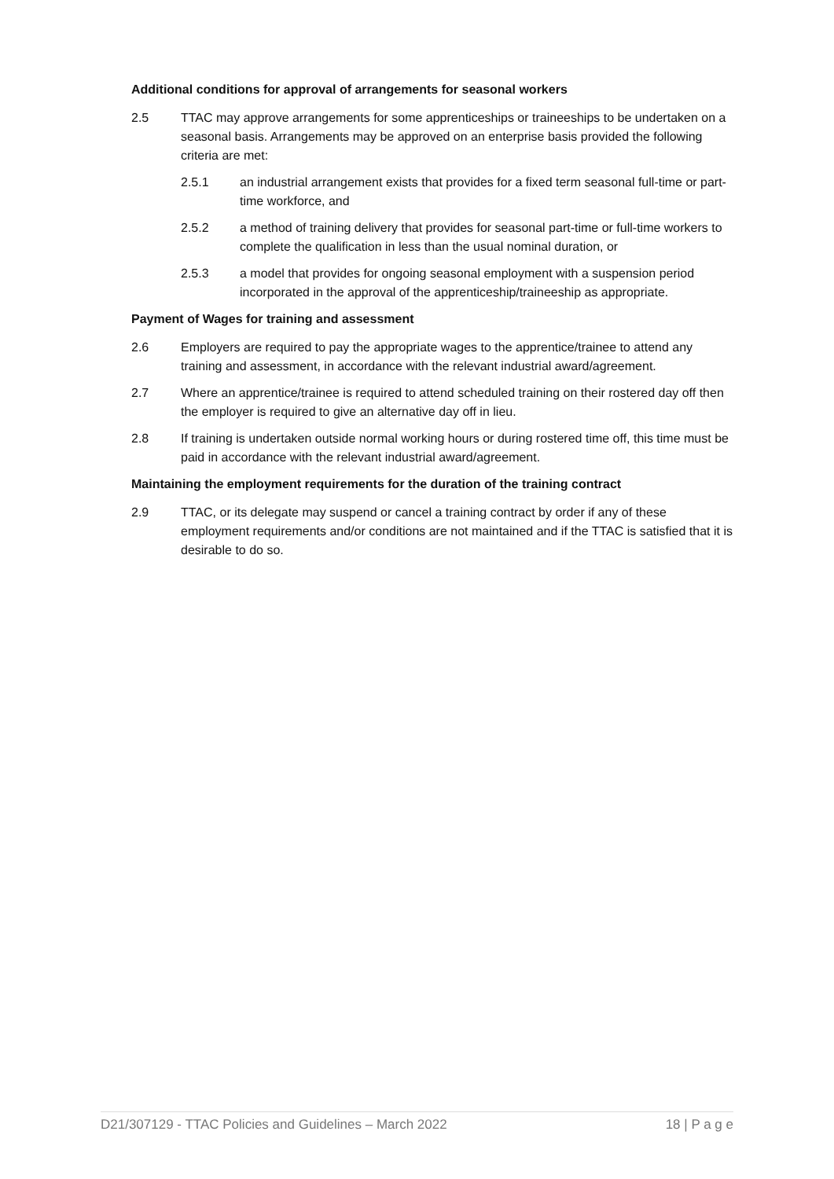Additional conditions for approval of arrangements for seasonal workers
2.5 TTAC may approve arrangements for some apprenticeships or traineeships to be undertaken on a seasonal basis. Arrangements may be approved on an enterprise basis provided the following criteria are met:
2.5.1 an industrial arrangement exists that provides for a fixed term seasonal full-time or part-time workforce, and
2.5.2 a method of training delivery that provides for seasonal part-time or full-time workers to complete the qualification in less than the usual nominal duration, or
2.5.3 a model that provides for ongoing seasonal employment with a suspension period incorporated in the approval of the apprenticeship/traineeship as appropriate.
Payment of Wages for training and assessment
2.6 Employers are required to pay the appropriate wages to the apprentice/trainee to attend any training and assessment, in accordance with the relevant industrial award/agreement.
2.7 Where an apprentice/trainee is required to attend scheduled training on their rostered day off then the employer is required to give an alternative day off in lieu.
2.8 If training is undertaken outside normal working hours or during rostered time off, this time must be paid in accordance with the relevant industrial award/agreement.
Maintaining the employment requirements for the duration of the training contract
2.9 TTAC, or its delegate may suspend or cancel a training contract by order if any of these employment requirements and/or conditions are not maintained and if the TTAC is satisfied that it is desirable to do so.
D21/307129 - TTAC Policies and Guidelines – March 2022 18 | P a g e